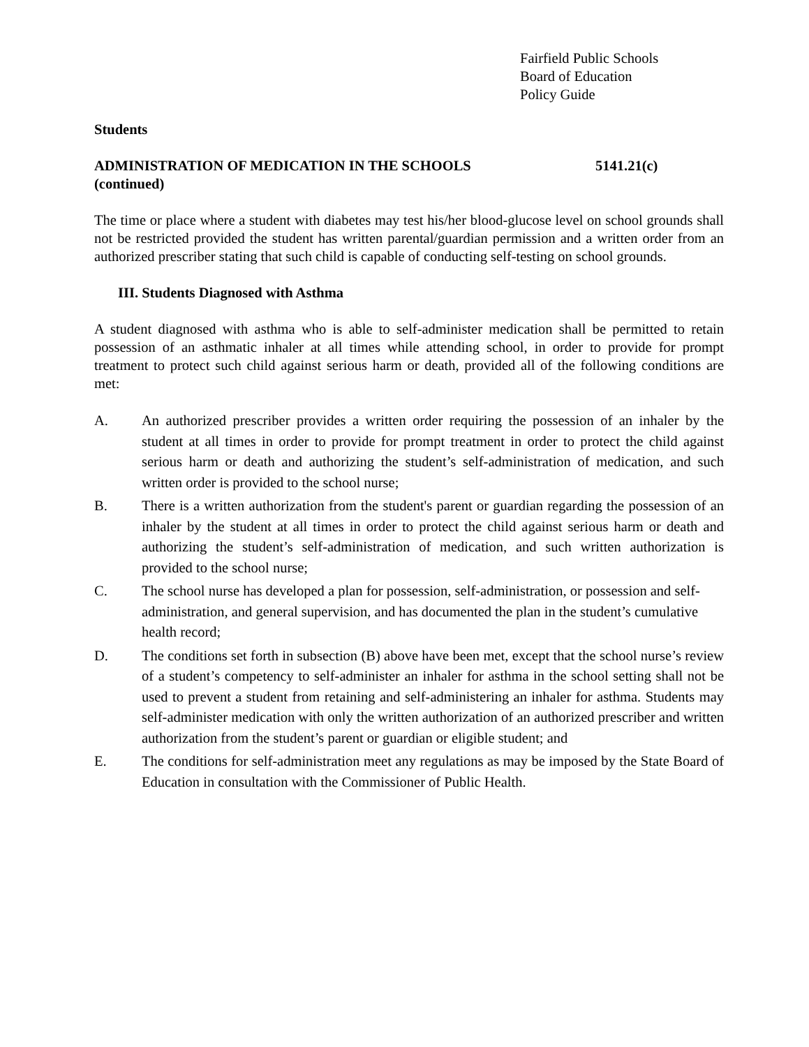Fairfield Public Schools
Board of Education
Policy Guide
Students
ADMINISTRATION OF MEDICATION IN THE SCHOOLS 5141.21(c)
(continued)
The time or place where a student with diabetes may test his/her blood-glucose level on school grounds shall not be restricted provided the student has written parental/guardian permission and a written order from an authorized prescriber stating that such child is capable of conducting self-testing on school grounds.
III. Students Diagnosed with Asthma
A student diagnosed with asthma who is able to self-administer medication shall be permitted to retain possession of an asthmatic inhaler at all times while attending school, in order to provide for prompt treatment to protect such child against serious harm or death, provided all of the following conditions are met:
A. An authorized prescriber provides a written order requiring the possession of an inhaler by the student at all times in order to provide for prompt treatment in order to protect the child against serious harm or death and authorizing the student’s self-administration of medication, and such written order is provided to the school nurse;
B. There is a written authorization from the student's parent or guardian regarding the possession of an inhaler by the student at all times in order to protect the child against serious harm or death and authorizing the student’s self-administration of medication, and such written authorization is provided to the school nurse;
C. The school nurse has developed a plan for possession, self-administration, or possession and self-administration, and general supervision, and has documented the plan in the student’s cumulative health record;
D. The conditions set forth in subsection (B) above have been met, except that the school nurse’s review of a student’s competency to self-administer an inhaler for asthma in the school setting shall not be used to prevent a student from retaining and self-administering an inhaler for asthma. Students may self-administer medication with only the written authorization of an authorized prescriber and written authorization from the student’s parent or guardian or eligible student; and
E. The conditions for self-administration meet any regulations as may be imposed by the State Board of Education in consultation with the Commissioner of Public Health.